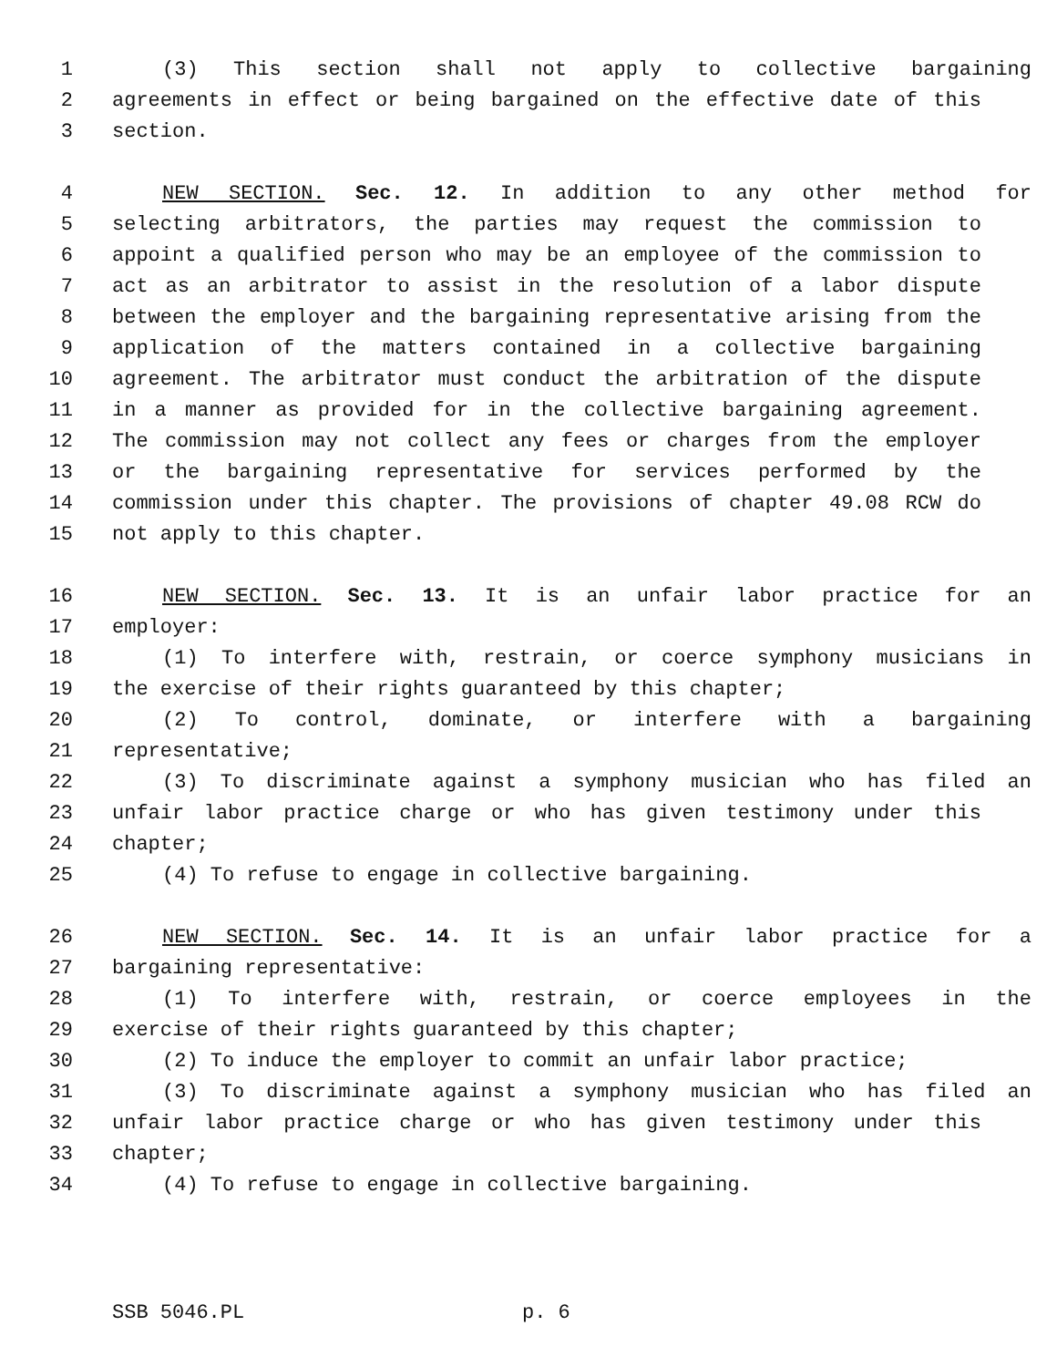1 (3) This section shall not apply to collective bargaining
2 agreements in effect or being bargained on the effective date of this
3 section.
4 NEW SECTION. Sec. 12. In addition to any other method for
5 selecting arbitrators, the parties may request the commission to
6 appoint a qualified person who may be an employee of the commission to
7 act as an arbitrator to assist in the resolution of a labor dispute
8 between the employer and the bargaining representative arising from the
9 application of the matters contained in a collective bargaining
10 agreement. The arbitrator must conduct the arbitration of the dispute
11 in a manner as provided for in the collective bargaining agreement.
12 The commission may not collect any fees or charges from the employer
13 or the bargaining representative for services performed by the
14 commission under this chapter. The provisions of chapter 49.08 RCW do
15 not apply to this chapter.
16 NEW SECTION. Sec. 13. It is an unfair labor practice for an
17 employer:
18 (1) To interfere with, restrain, or coerce symphony musicians in
19 the exercise of their rights guaranteed by this chapter;
20 (2) To control, dominate, or interfere with a bargaining
21 representative;
22 (3) To discriminate against a symphony musician who has filed an
23 unfair labor practice charge or who has given testimony under this
24 chapter;
25 (4) To refuse to engage in collective bargaining.
26 NEW SECTION. Sec. 14. It is an unfair labor practice for a
27 bargaining representative:
28 (1) To interfere with, restrain, or coerce employees in the
29 exercise of their rights guaranteed by this chapter;
30 (2) To induce the employer to commit an unfair labor practice;
31 (3) To discriminate against a symphony musician who has filed an
32 unfair labor practice charge or who has given testimony under this
33 chapter;
34 (4) To refuse to engage in collective bargaining.
SSB 5046.PL p. 6